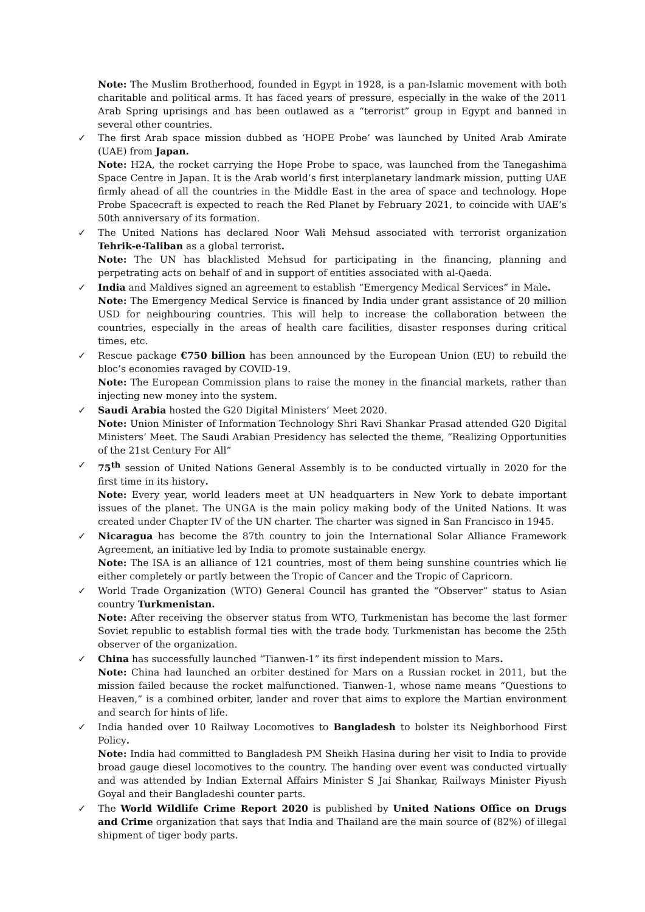Note: The Muslim Brotherhood, founded in Egypt in 1928, is a pan-Islamic movement with both charitable and political arms. It has faced years of pressure, especially in the wake of the 2011 Arab Spring uprisings and has been outlawed as a “terrorist” group in Egypt and banned in several other countries.
✓ The first Arab space mission dubbed as ‘HOPE Probe’ was launched by United Arab Amirate (UAE) from Japan.
Note: H2A, the rocket carrying the Hope Probe to space, was launched from the Tanegashima Space Centre in Japan. It is the Arab world’s first interplanetary landmark mission, putting UAE firmly ahead of all the countries in the Middle East in the area of space and technology. Hope Probe Spacecraft is expected to reach the Red Planet by February 2021, to coincide with UAE’s 50th anniversary of its formation.
✓ The United Nations has declared Noor Wali Mehsud associated with terrorist organization Tehrik-e-Taliban as a global terrorist.
Note: The UN has blacklisted Mehsud for participating in the financing, planning and perpetrating acts on behalf of and in support of entities associated with al-Qaeda.
✓ India and Maldives signed an agreement to establish “Emergency Medical Services” in Male.
Note: The Emergency Medical Service is financed by India under grant assistance of 20 million USD for neighbouring countries. This will help to increase the collaboration between the countries, especially in the areas of health care facilities, disaster responses during critical times, etc.
✓ Rescue package €750 billion has been announced by the European Union (EU) to rebuild the bloc’s economies ravaged by COVID-19.
Note: The European Commission plans to raise the money in the financial markets, rather than injecting new money into the system.
✓ Saudi Arabia hosted the G20 Digital Ministers’ Meet 2020.
Note: Union Minister of Information Technology Shri Ravi Shankar Prasad attended G20 Digital Ministers’ Meet. The Saudi Arabian Presidency has selected the theme, “Realizing Opportunities of the 21st Century For All”
✓ 75<sup>th</sup> session of United Nations General Assembly is to be conducted virtually in 2020 for the first time in its history.
Note: Every year, world leaders meet at UN headquarters in New York to debate important issues of the planet. The UNGA is the main policy making body of the United Nations. It was created under Chapter IV of the UN charter. The charter was signed in San Francisco in 1945.
✓ Nicaragua has become the 87th country to join the International Solar Alliance Framework Agreement, an initiative led by India to promote sustainable energy.
Note: The ISA is an alliance of 121 countries, most of them being sunshine countries which lie either completely or partly between the Tropic of Cancer and the Tropic of Capricorn.
✓ World Trade Organization (WTO) General Council has granted the “Observer” status to Asian country Turkmenistan.
Note: After receiving the observer status from WTO, Turkmenistan has become the last former Soviet republic to establish formal ties with the trade body. Turkmenistan has become the 25th observer of the organization.
✓ China has successfully launched “Tianwen-1” its first independent mission to Mars.
Note: China had launched an orbiter destined for Mars on a Russian rocket in 2011, but the mission failed because the rocket malfunctioned. Tianwen-1, whose name means “Questions to Heaven,” is a combined orbiter, lander and rover that aims to explore the Martian environment and search for hints of life.
✓ India handed over 10 Railway Locomotives to Bangladesh to bolster its Neighborhood First Policy.
Note: India had committed to Bangladesh PM Sheikh Hasina during her visit to India to provide broad gauge diesel locomotives to the country. The handing over event was conducted virtually and was attended by Indian External Affairs Minister S Jai Shankar, Railways Minister Piyush Goyal and their Bangladeshi counter parts.
✓ The World Wildlife Crime Report 2020 is published by United Nations Office on Drugs and Crime organization that says that India and Thailand are the main source of (82%) of illegal shipment of tiger body parts.